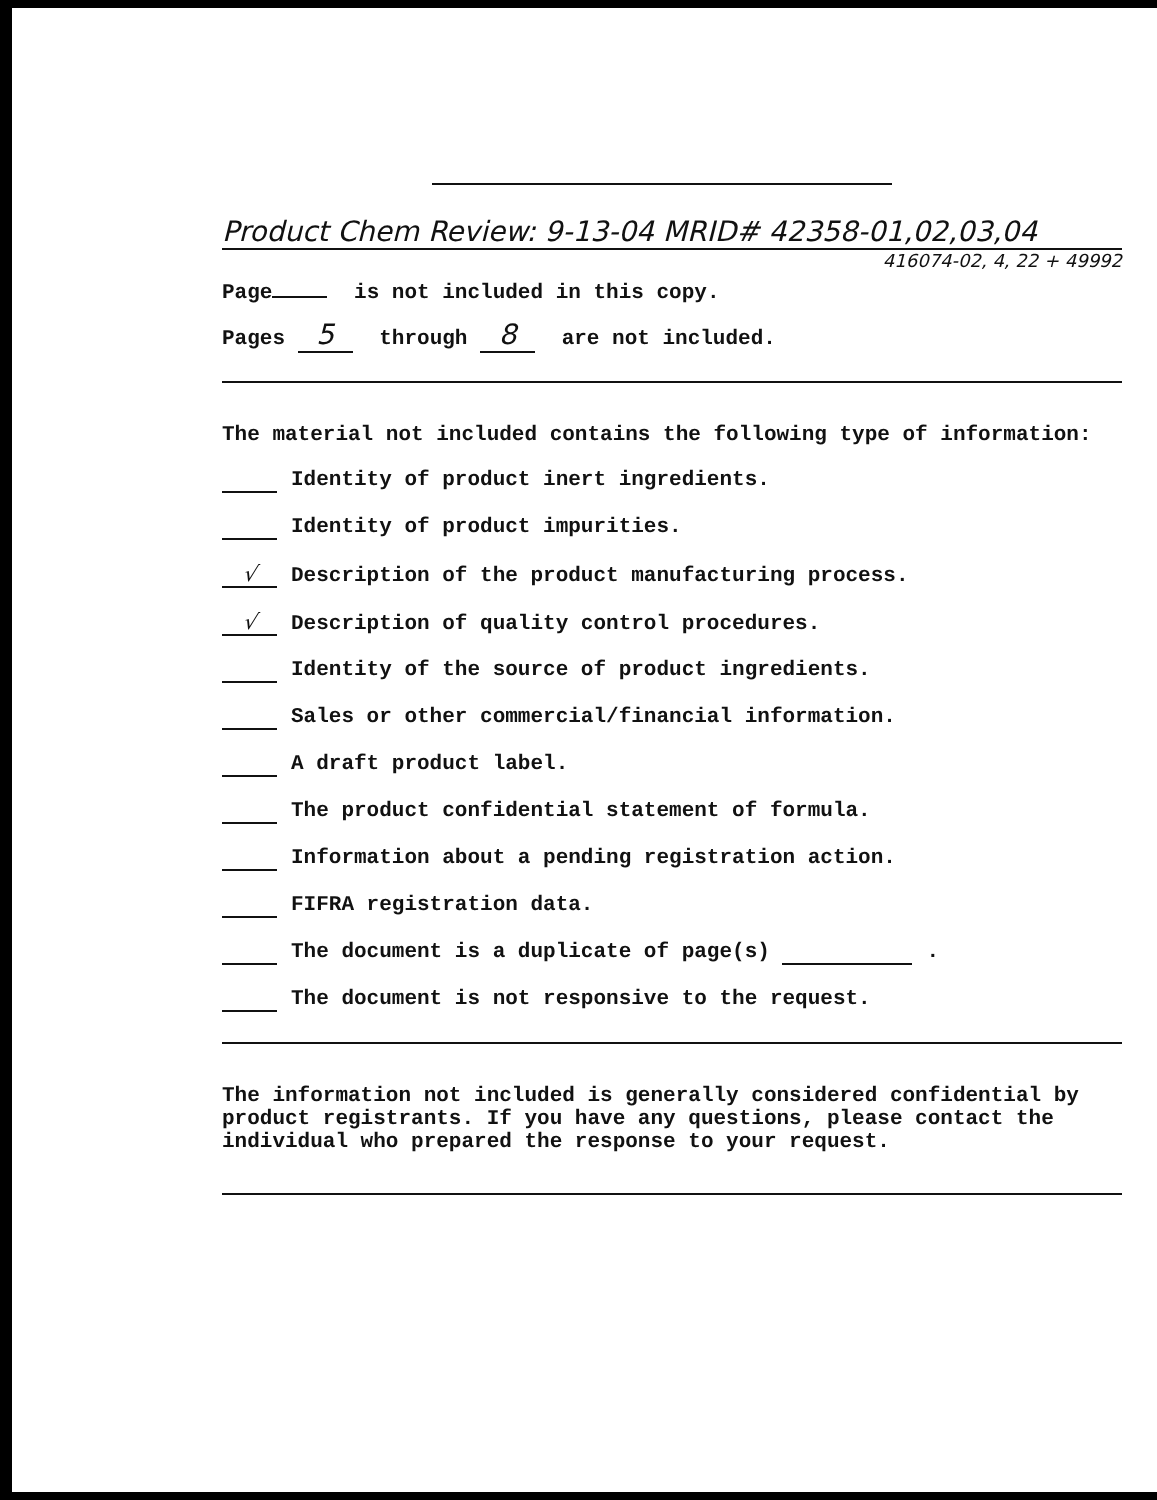Product Chem Review: 9-13-04 MRID# 42358-01,02,03,04
416074-02, 4, 22 + 49992
Page is not included in this copy.
Pages 5 through 8 are not included.
The material not included contains the following type of information:
Identity of product inert ingredients.
Identity of product impurities.
√ Description of the product manufacturing process.
√ Description of quality control procedures.
Identity of the source of product ingredients.
Sales or other commercial/financial information.
A draft product label.
The product confidential statement of formula.
Information about a pending registration action.
FIFRA registration data.
The document is a duplicate of page(s) .
The document is not responsive to the request.
The information not included is generally considered confidential by product registrants. If you have any questions, please contact the individual who prepared the response to your request.